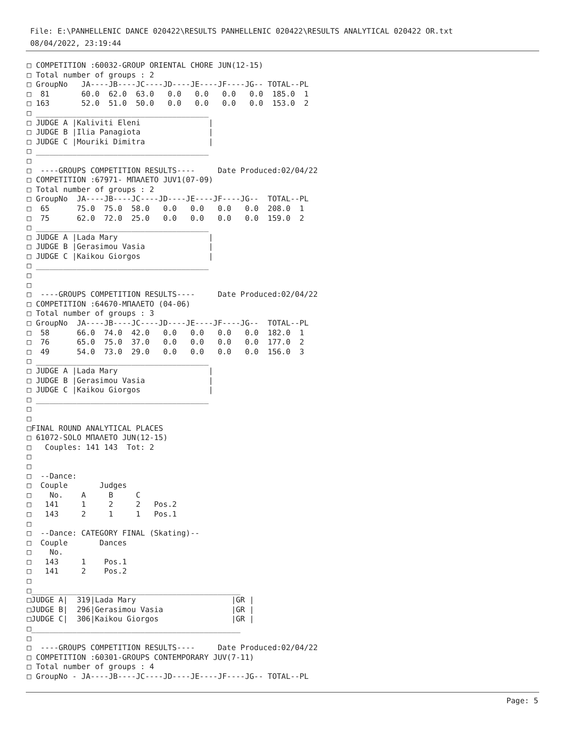File: E:\PANHELLENIC DANCE 020422\RESULTS PANHELLENIC 020422\RESULTS ANALYTICAL 020422 OR.txt
08/04/2022, 23:19:44
□ COMPETITION :60032-GROUP ORIENTAL CHORE JUN(12-15)
□ Total number of groups : 2
□ GroupNo   JA----JB----JC----JD----JE----JF----JG-- TOTAL--PL
□  81       60.0  62.0  63.0   0.0   0.0   0.0   0.0  185.0  1
□ 163       52.0  51.0  50.0   0.0   0.0   0.0   0.0  153.0  2
□ ______________________________________
□ JUDGE A |Kaliviti Eleni               |
□ JUDGE B |Ilia Panagiota               |
□ JUDGE C |Mouriki Dimitra              |
□ ______________________________________
□
□  ----GROUPS COMPETITION RESULTS----     Date Produced:02/04/22
□ COMPETITION :67971- ΜΠΑΛΕΤΟ JUV1(07-09)
□ Total number of groups : 2
□ GroupNo  JA----JB----JC----JD----JE----JF----JG--  TOTAL--PL
□  65      75.0  75.0  58.0   0.0   0.0   0.0   0.0  208.0  1
□  75      62.0  72.0  25.0   0.0   0.0   0.0   0.0  159.0  2
□ ______________________________________
□ JUDGE A |Lada Mary                    |
□ JUDGE B |Gerasimou Vasia              |
□ JUDGE C |Kaikou Giorgos               |
□ ______________________________________
□
□
□  ----GROUPS COMPETITION RESULTS----     Date Produced:02/04/22
□ COMPETITION :64670-ΜΠΑΛΕΤΟ (04-06)
□ Total number of groups : 3
□ GroupNo  JA----JB----JC----JD----JE----JF----JG--  TOTAL--PL
□  58      66.0  74.0  42.0   0.0   0.0   0.0   0.0  182.0  1
□  76      65.0  75.0  37.0   0.0   0.0   0.0   0.0  177.0  2
□  49      54.0  73.0  29.0   0.0   0.0   0.0   0.0  156.0  3
□ ______________________________________
□ JUDGE A |Lada Mary                    |
□ JUDGE B |Gerasimou Vasia              |
□ JUDGE C |Kaikou Giorgos               |
□ ______________________________________
□
□
□FINAL ROUND ANALYTICAL PLACES
□ 61072-SOLO ΜΠΑΛΕΤΟ JUN(12-15)
□   Couples: 141 143  Tot: 2
□
□
□  --Dance:
□  Couple       Judges
□    No.    A     B     C
□   141     1     2     2   Pos.2
□   143     2     1     1   Pos.1
□
□  --Dance: CATEGORY FINAL (Skating)--
□  Couple       Dances
□    No.
□   143     1    Pos.1
□   141     2    Pos.2
□
□______________________________________________
□JUDGE A|  319|Lada Mary                     |GR |
□JUDGE B|  296|Gerasimou Vasia               |GR |
□JUDGE C|  306|Kaikou Giorgos                |GR |
□______________________________________________
□
□  ----GROUPS COMPETITION RESULTS----     Date Produced:02/04/22
□ COMPETITION :60301-GROUPS CONTEMPORARY JUV(7-11)
□ Total number of groups : 4
□ GroupNo - JA----JB----JC----JD----JE----JF----JG-- TOTAL--PL
Page: 5